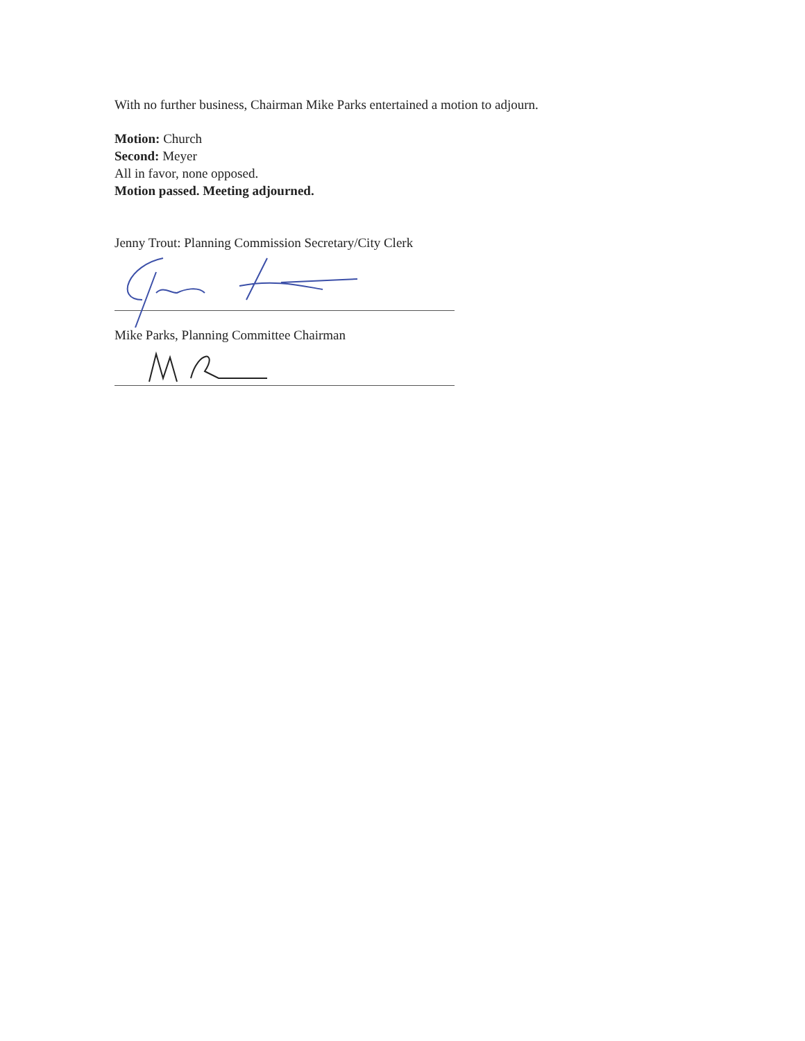With no further business, Chairman Mike Parks entertained a motion to adjourn.
Motion: Church
Second: Meyer
All in favor, none opposed.
Motion passed. Meeting adjourned.
Jenny Trout: Planning Commission Secretary/City Clerk
Mike Parks, Planning Committee Chairman